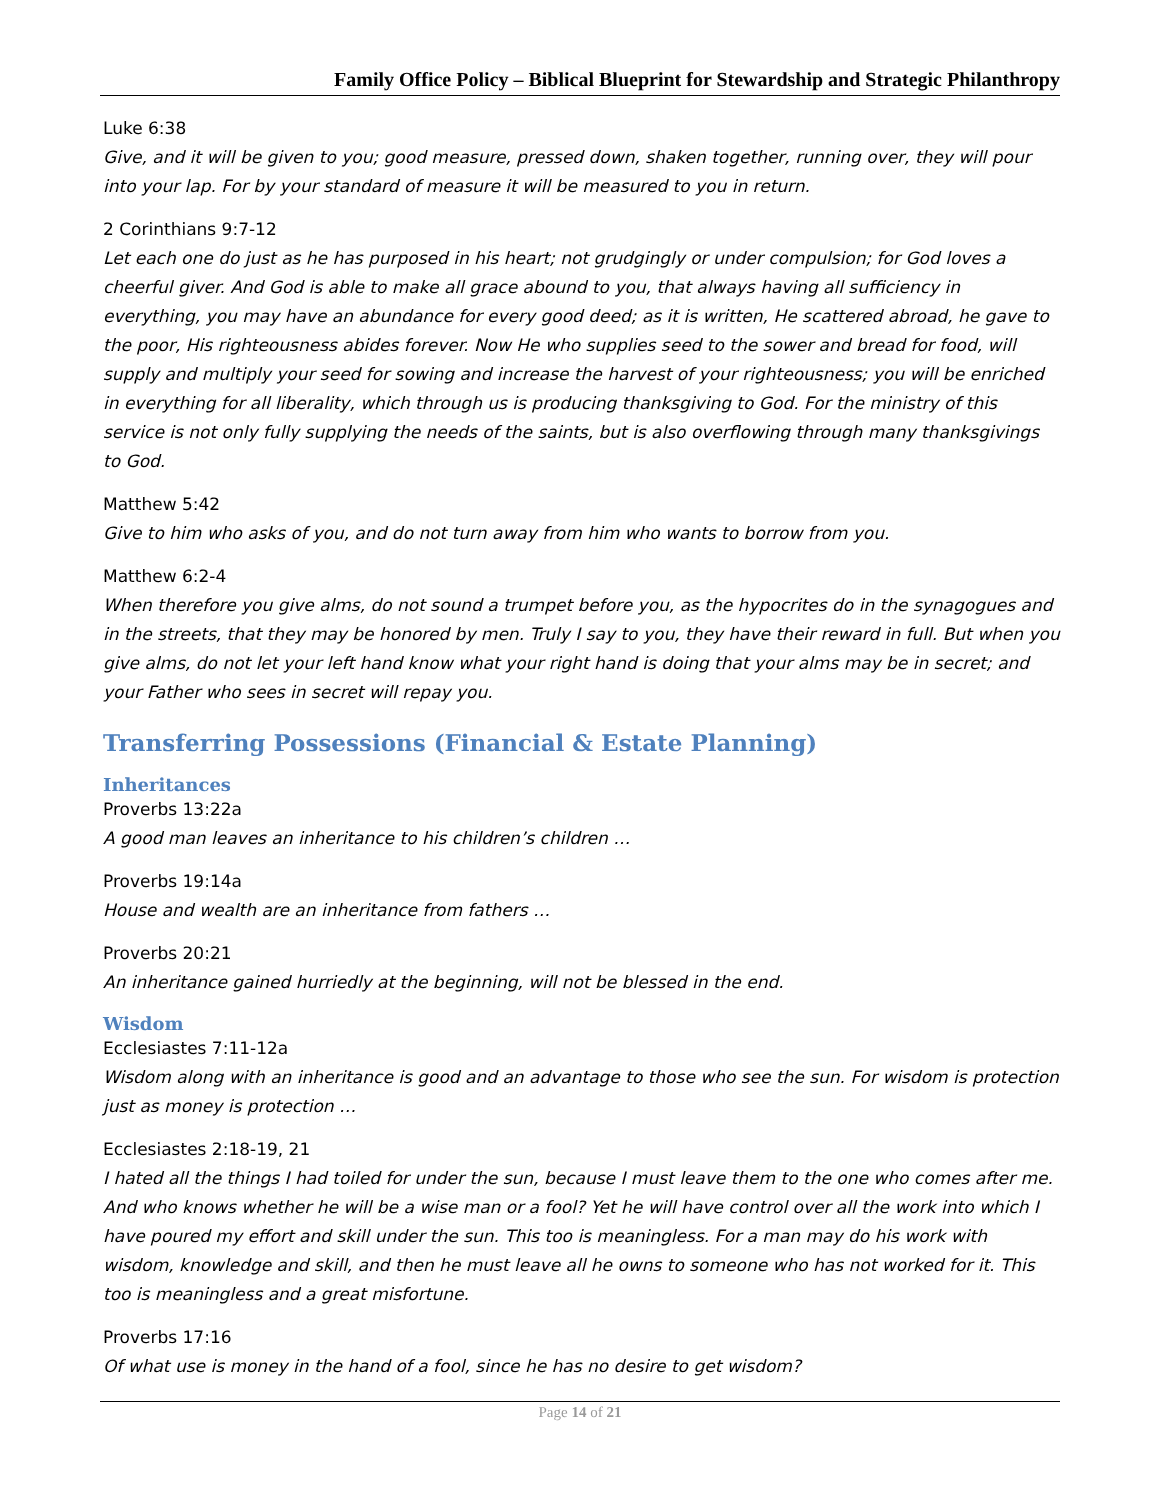Family Office Policy – Biblical Blueprint for Stewardship and Strategic Philanthropy
Luke 6:38
Give, and it will be given to you; good measure, pressed down, shaken together, running over, they will pour into your lap. For by your standard of measure it will be measured to you in return.
2 Corinthians 9:7-12
Let each one do just as he has purposed in his heart; not grudgingly or under compulsion; for God loves a cheerful giver. And God is able to make all grace abound to you, that always having all sufficiency in everything, you may have an abundance for every good deed; as it is written, He scattered abroad, he gave to the poor, His righteousness abides forever. Now He who supplies seed to the sower and bread for food, will supply and multiply your seed for sowing and increase the harvest of your righteousness; you will be enriched in everything for all liberality, which through us is producing thanksgiving to God. For the ministry of this service is not only fully supplying the needs of the saints, but is also overflowing through many thanksgivings to God.
Matthew 5:42
Give to him who asks of you, and do not turn away from him who wants to borrow from you.
Matthew 6:2-4
When therefore you give alms, do not sound a trumpet before you, as the hypocrites do in the synagogues and in the streets, that they may be honored by men. Truly I say to you, they have their reward in full. But when you give alms, do not let your left hand know what your right hand is doing that your alms may be in secret; and your Father who sees in secret will repay you.
Transferring Possessions (Financial & Estate Planning)
Inheritances
Proverbs 13:22a
A good man leaves an inheritance to his children’s children …
Proverbs 19:14a
House and wealth are an inheritance from fathers …
Proverbs 20:21
An inheritance gained hurriedly at the beginning, will not be blessed in the end.
Wisdom
Ecclesiastes 7:11-12a
Wisdom along with an inheritance is good and an advantage to those who see the sun. For wisdom is protection just as money is protection …
Ecclesiastes 2:18-19, 21
I hated all the things I had toiled for under the sun, because I must leave them to the one who comes after me. And who knows whether he will be a wise man or a fool? Yet he will have control over all the work into which I have poured my effort and skill under the sun. This too is meaningless. For a man may do his work with wisdom, knowledge and skill, and then he must leave all he owns to someone who has not worked for it. This too is meaningless and a great misfortune.
Proverbs 17:16
Of what use is money in the hand of a fool, since he has no desire to get wisdom?
Page 14 of 21